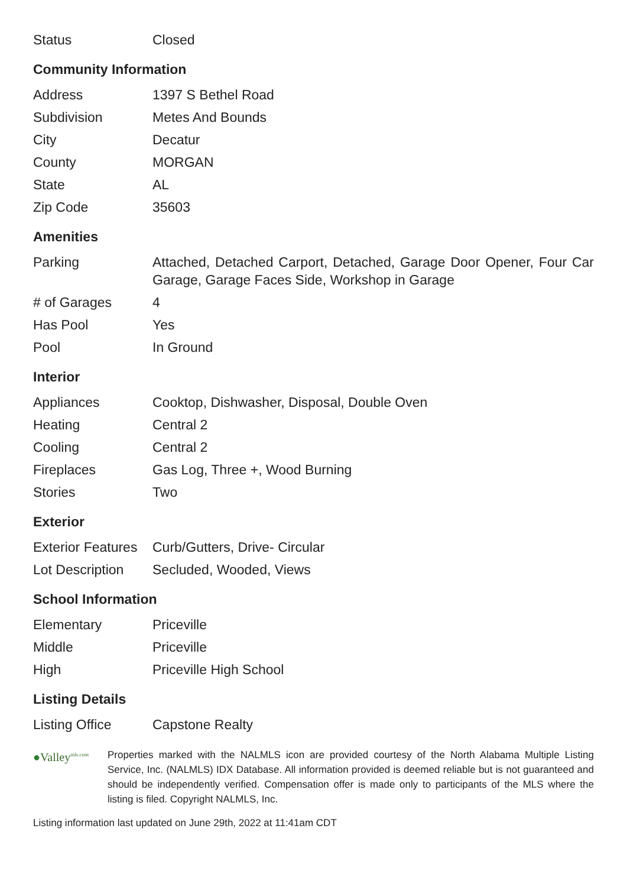| Status | Closed |
Community Information
| Address | 1397 S Bethel Road |
| Subdivision | Metes And Bounds |
| City | Decatur |
| County | MORGAN |
| State | AL |
| Zip Code | 35603 |
Amenities
| Parking | Attached, Detached Carport, Detached, Garage Door Opener, Four Car Garage, Garage Faces Side, Workshop in Garage |
| # of Garages | 4 |
| Has Pool | Yes |
| Pool | In Ground |
Interior
| Appliances | Cooktop, Dishwasher, Disposal, Double Oven |
| Heating | Central 2 |
| Cooling | Central 2 |
| Fireplaces | Gas Log, Three +, Wood Burning |
| Stories | Two |
Exterior
| Exterior Features | Curb/Gutters, Drive- Circular |
| Lot Description | Secluded, Wooded, Views |
School Information
| Elementary | Priceville |
| Middle | Priceville |
| High | Priceville High School |
Listing Details
| Listing Office | Capstone Realty |
●Valley<sup>mls.com</sup>
Properties marked with the NALMLS icon are provided courtesy of the North Alabama Multiple Listing Service, Inc. (NALMLS) IDX Database. All information provided is deemed reliable but is not guaranteed and should be independently verified. Compensation offer is made only to participants of the MLS where the listing is filed. Copyright NALMLS, Inc.
Listing information last updated on June 29th, 2022 at 11:41am CDT